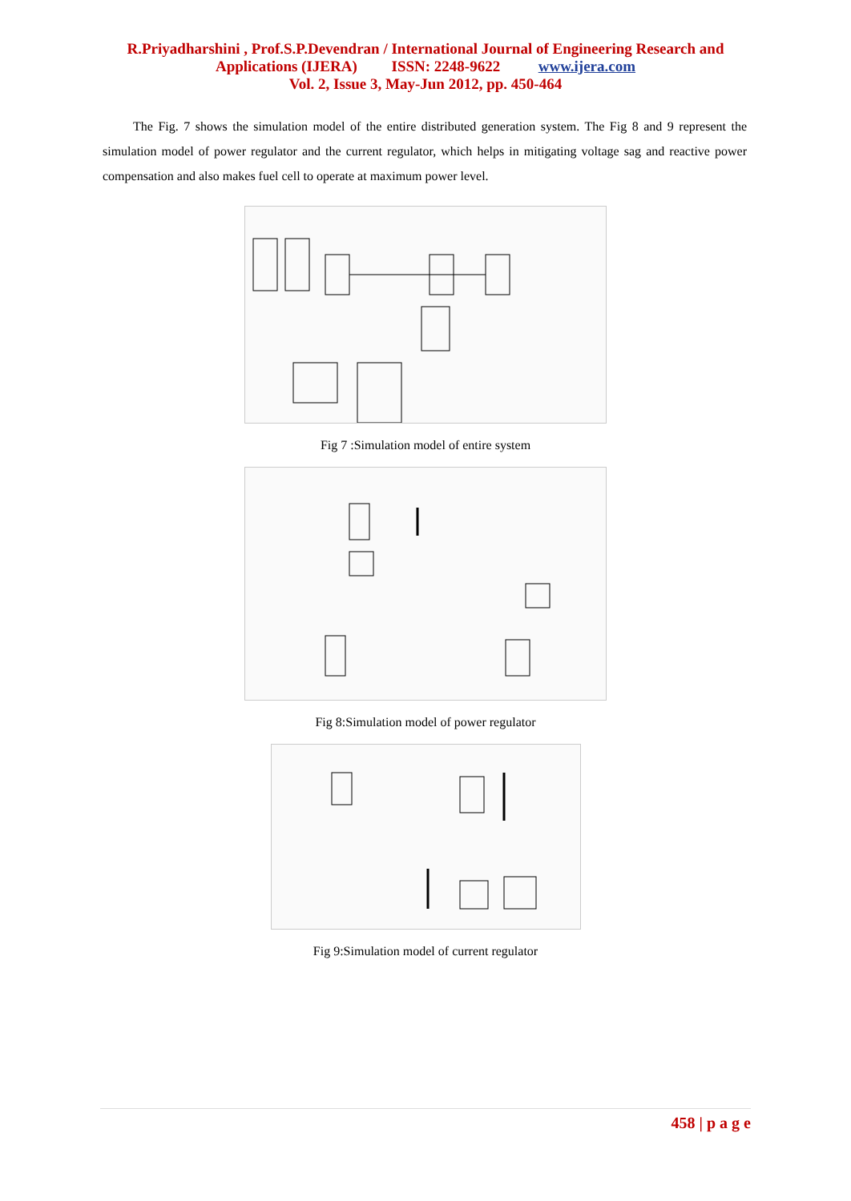R.Priyadharshini , Prof.S.P.Devendran / International Journal of Engineering Research and
Applications (IJERA) ISSN: 2248-9622 www.ijera.com
Vol. 2, Issue 3, May-Jun 2012, pp. 450-464
The Fig. 7 shows the simulation model of the entire distributed generation system. The Fig 8 and 9 represent the simulation model of power regulator and the current regulator, which helps in mitigating voltage sag and reactive power compensation and also makes fuel cell to operate at maximum power level.
Fig 7 :Simulation model of entire system
Fig 8:Simulation model of power regulator
Fig 9:Simulation model of current regulator
458 | p a g e